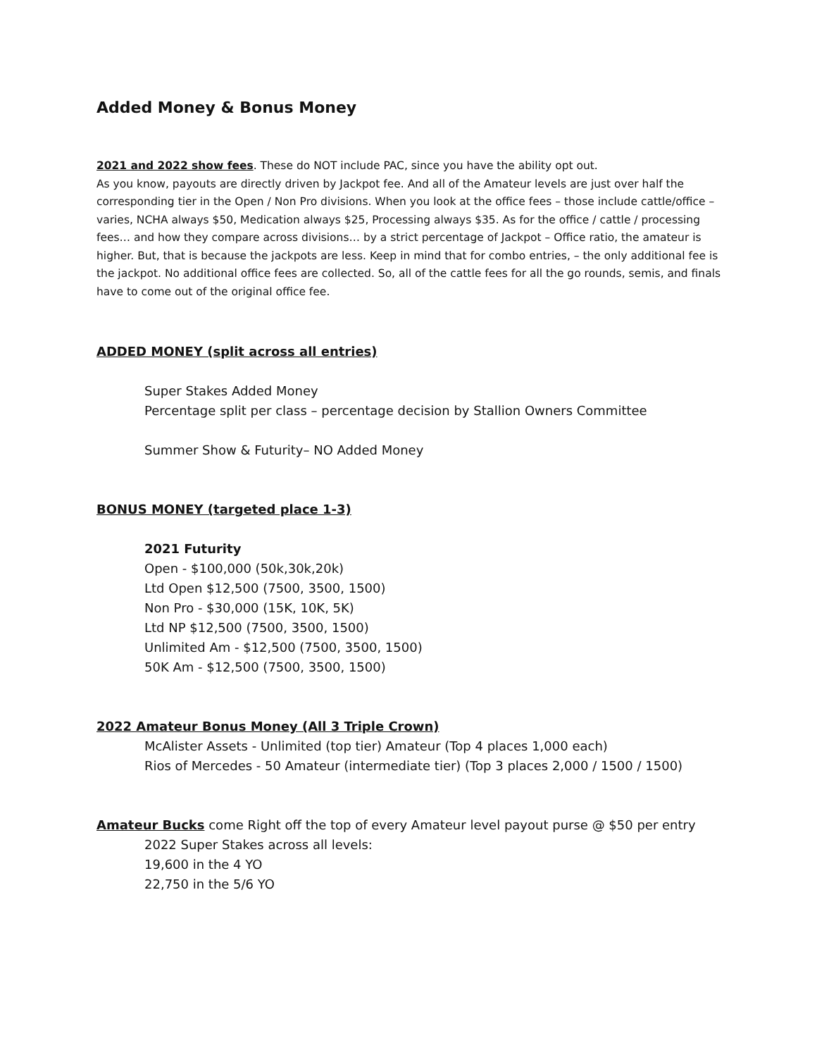Added Money & Bonus Money
2021 and 2022 show fees. These do NOT include PAC, since you have the ability opt out.
As you know, payouts are directly driven by Jackpot fee. And all of the Amateur levels are just over half the corresponding tier in the Open / Non Pro divisions. When you look at the office fees – those include cattle/office – varies, NCHA always $50, Medication always $25, Processing always $35. As for the office / cattle / processing fees… and how they compare across divisions… by a strict percentage of Jackpot – Office ratio, the amateur is higher. But, that is because the jackpots are less. Keep in mind that for combo entries, – the only additional fee is the jackpot. No additional office fees are collected. So, all of the cattle fees for all the go rounds, semis, and finals have to come out of the original office fee.
ADDED MONEY (split across all entries)
Super Stakes Added Money
Percentage split per class – percentage decision by Stallion Owners Committee
Summer Show & Futurity– NO Added Money
BONUS MONEY (targeted place 1-3)
2021 Futurity
Open - $100,000 (50k,30k,20k)
Ltd Open $12,500 (7500, 3500, 1500)
Non Pro - $30,000 (15K, 10K, 5K)
Ltd NP $12,500 (7500, 3500, 1500)
Unlimited Am - $12,500 (7500, 3500, 1500)
50K Am - $12,500 (7500, 3500, 1500)
2022 Amateur Bonus Money (All 3 Triple Crown)
McAlister Assets - Unlimited (top tier) Amateur (Top 4 places 1,000 each)
Rios of Mercedes - 50 Amateur (intermediate tier) (Top 3 places 2,000 / 1500 / 1500)
Amateur Bucks come Right off the top of every Amateur level payout purse @ $50 per entry
2022 Super Stakes across all levels:
19,600 in the 4 YO
22,750 in the 5/6 YO